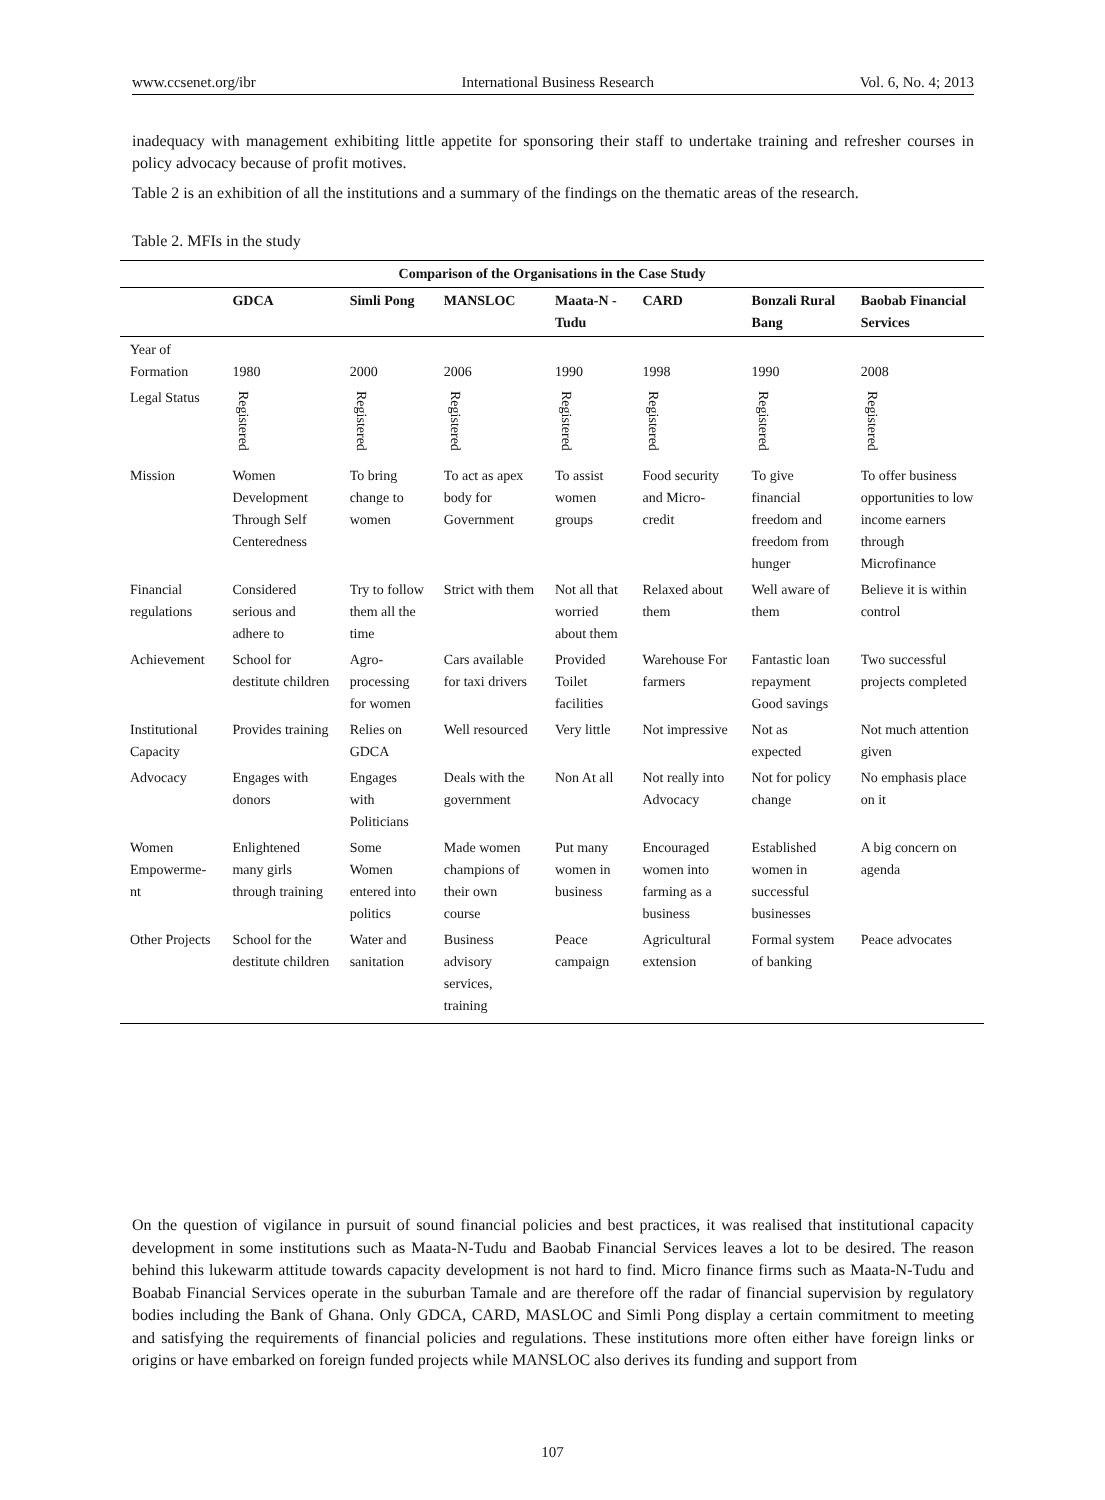www.ccsenet.org/ibr International Business Research Vol. 6, No. 4; 2013
inadequacy with management exhibiting little appetite for sponsoring their staff to undertake training and refresher courses in policy advocacy because of profit motives.
Table 2 is an exhibition of all the institutions and a summary of the findings on the thematic areas of the research.
Table 2. MFIs in the study
| Comparison of the Organisations in the Case Study | | | | | | | |
| --- | --- | --- | --- | --- | --- | --- | --- |
| | GDCA | Simli Pong | MANSLOC | Maata-N -Tudu | CARD | Bonzali Rural Bang | Baobab Financial Services |
| Year of Formation | 1980 | 2000 | 2006 | 1990 | 1998 | 1990 | 2008 |
| Legal Status | Registered | Registered | Registered | Registered | Registered | Registered | Registered |
| Mission | Women Development Through Self Centeredness | To bring change to women | To act as apex body for Government | To assist women groups | Food security and Micro-credit | To give financial freedom and freedom from hunger | To offer business opportunities to low income earners through Microfinance |
| Financial regulations | Considered serious and adhere to | Try to follow them all the time | Strict with them | Not all that worried about them | Relaxed about them | Well aware of them | Believe it is within control |
| Achievement | School for destitute children | Agro-processing for women | Cars available for taxi drivers | Provided Toilet facilities | Warehouse For farmers | Fantastic loan repayment Good savings | Two successful projects completed |
| Institutional Capacity | Provides training | Relies on GDCA | Well resourced | Very little | Not impressive | Not as expected | Not much attention given |
| Advocacy | Engages with donors | Engages with Politicians | Deals with the government | Non At all | Not really into Advocacy | Not for policy change | No emphasis place on it |
| Women Empowerme-nt | Enlightened many girls through training | Some Women entered into politics | Made women champions of their own course | Put many women in business | Encouraged women into farming as a business | Established women in successful businesses | A big concern on agenda |
| Other Projects | School for the destitute children | Water and sanitation | Business advisory services, training | Peace campaign | Agricultural extension | Formal system of banking | Peace advocates |
On the question of vigilance in pursuit of sound financial policies and best practices, it was realised that institutional capacity development in some institutions such as Maata-N-Tudu and Baobab Financial Services leaves a lot to be desired. The reason behind this lukewarm attitude towards capacity development is not hard to find. Micro finance firms such as Maata-N-Tudu and Boabab Financial Services operate in the suburban Tamale and are therefore off the radar of financial supervision by regulatory bodies including the Bank of Ghana. Only GDCA, CARD, MASLOC and Simli Pong display a certain commitment to meeting and satisfying the requirements of financial policies and regulations. These institutions more often either have foreign links or origins or have embarked on foreign funded projects while MANSLOC also derives its funding and support from
107